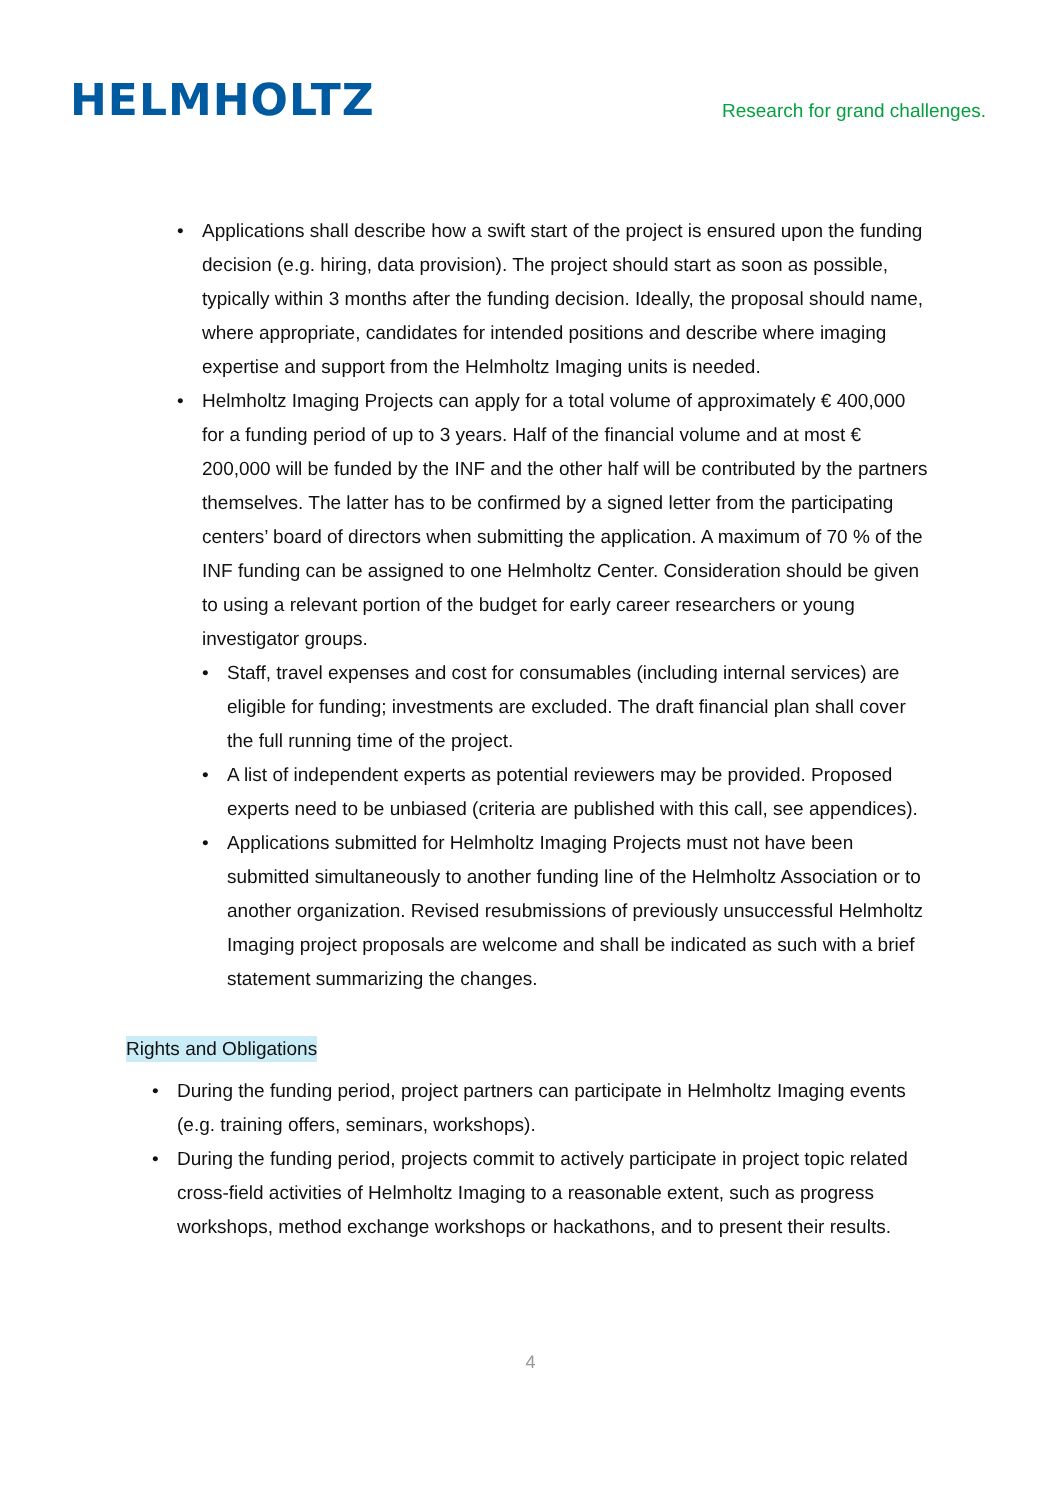HELMHOLTZ
Research for grand challenges.
Applications shall describe how a swift start of the project is ensured upon the funding decision (e.g. hiring, data provision). The project should start as soon as possible, typically within 3 months after the funding decision. Ideally, the proposal should name, where appropriate, candidates for intended positions and describe where imaging expertise and support from the Helmholtz Imaging units is needed.
Helmholtz Imaging Projects can apply for a total volume of approximately € 400,000 for a funding period of up to 3 years. Half of the financial volume and at most € 200,000 will be funded by the INF and the other half will be contributed by the partners themselves. The latter has to be confirmed by a signed letter from the participating centers’ board of directors when submitting the application. A maximum of 70 % of the INF funding can be assigned to one Helmholtz Center. Consideration should be given to using a relevant portion of the budget for early career researchers or young investigator groups.
Staff, travel expenses and cost for consumables (including internal services) are eligible for funding; investments are excluded. The draft financial plan shall cover the full running time of the project.
A list of independent experts as potential reviewers may be provided. Proposed experts need to be unbiased (criteria are published with this call, see appendices).
Applications submitted for Helmholtz Imaging Projects must not have been submitted simultaneously to another funding line of the Helmholtz Association or to another organization. Revised resubmissions of previously unsuccessful Helmholtz Imaging project proposals are welcome and shall be indicated as such with a brief statement summarizing the changes.
Rights and Obligations
During the funding period, project partners can participate in Helmholtz Imaging events (e.g. training offers, seminars, workshops).
During the funding period, projects commit to actively participate in project topic related cross-field activities of Helmholtz Imaging to a reasonable extent, such as progress workshops, method exchange workshops or hackathons, and to present their results.
4